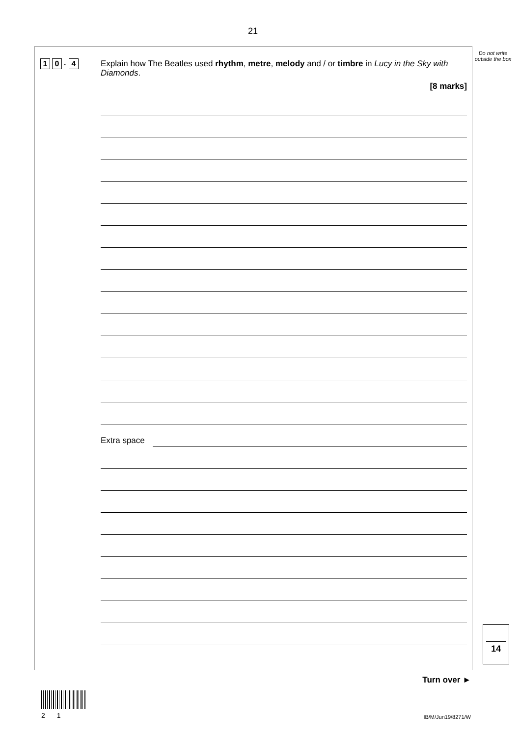21
Do not write outside the box
1 0. 4
Explain how The Beatles used rhythm, metre, melody and / or timbre in Lucy in the Sky with Diamonds.
[8 marks]
Extra space
14
Turn over ►
2 1 IB/M/Jun19/8271/W